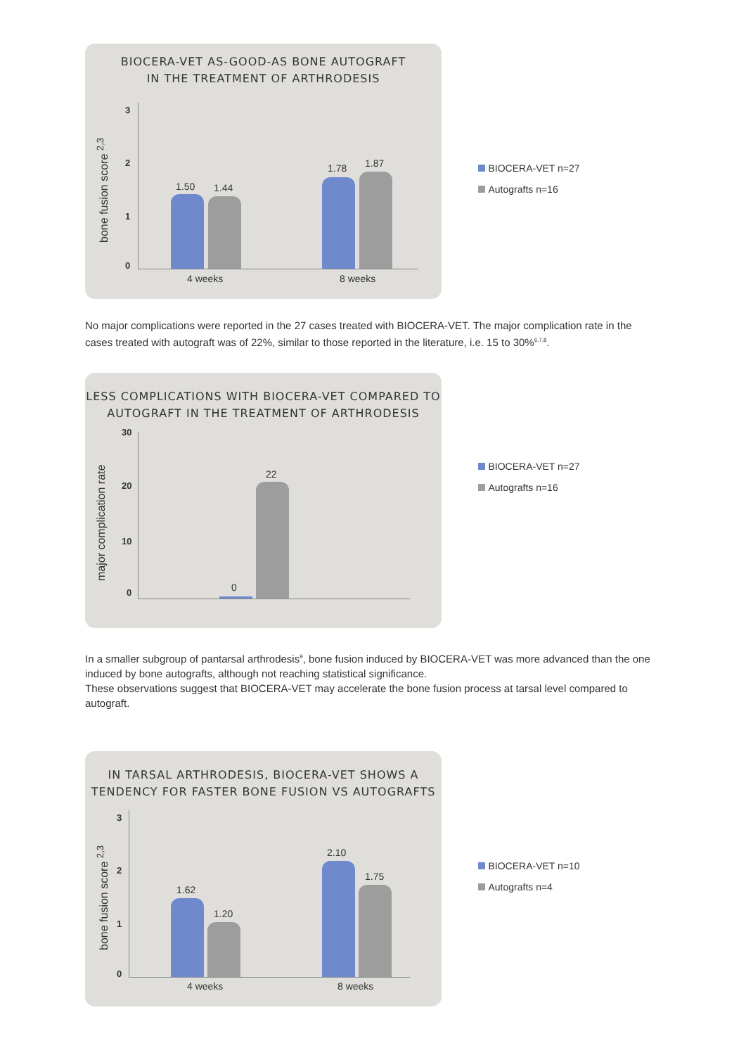BIOCERA-VET AS-GOOD-AS BONE AUTOGRAFT
IN THE TREATMENT OF ARTHRODESIS
bone fusion score <sup>2,3</sup>
3
2
1
0
1.50 1.44
1.78 1.87
4 weeks 8 weeks
BIOCERA-VET n=27
Autografts n=16
No major complications were reported in the 27 cases treated with BIOCERA-VET. The major complication rate in the cases treated with autograft was of 22%, similar to those reported in the literature, i.e. 15 to 30%<sup>6,7,8</sup>.
LESS COMPLICATIONS WITH BIOCERA-VET COMPARED TO
AUTOGRAFT IN THE TREATMENT OF ARTHRODESIS
major complication rate
30
20
10
0 0
22
BIOCERA-VET n=27
Autografts n=16
In a smaller subgroup of pantarsal arthrodesis<sup>9</sup>, bone fusion induced by BIOCERA-VET was more advanced than the one induced by bone autografts, although not reaching statistical significance.
These observations suggest that BIOCERA-VET may accelerate the bone fusion process at tarsal level compared to autograft.
IN TARSAL ARTHRODESIS, BIOCERA-VET SHOWS A
TENDENCY FOR FASTER BONE FUSION VS AUTOGRAFTS
bone fusion score <sup>2,3</sup>
3
2
1
0
1.62
1.20
2.10
1.75
4 weeks 8 weeks
BIOCERA-VET n=10
Autografts n=4